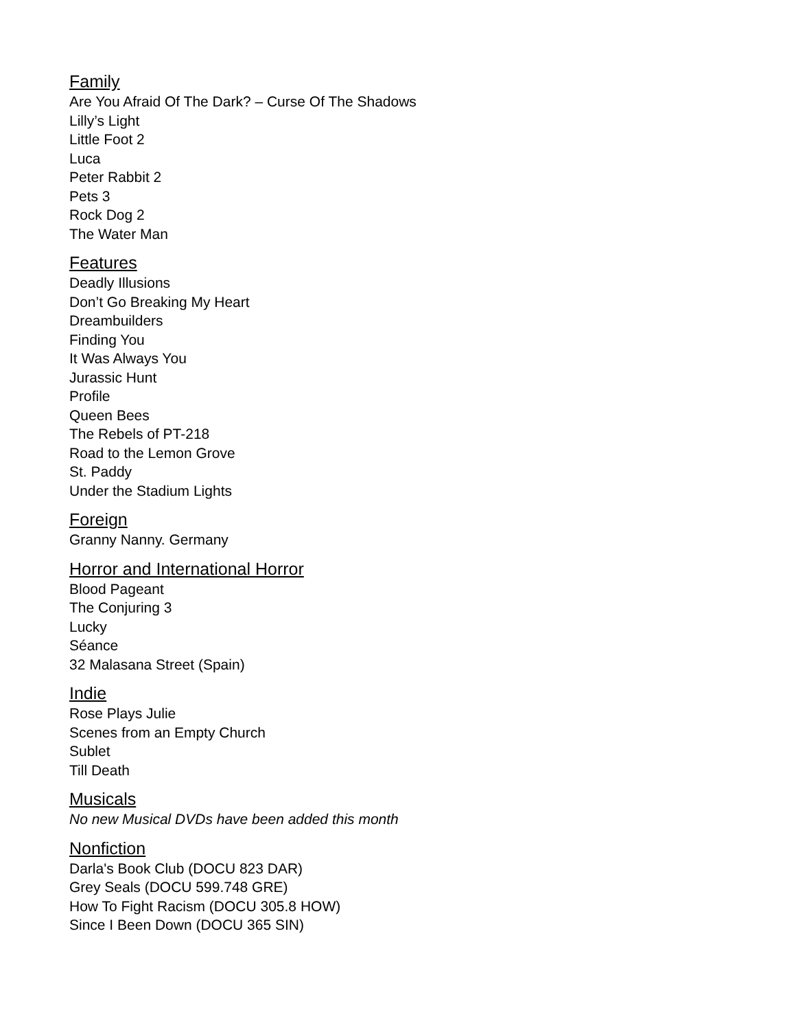Family
Are You Afraid Of The Dark? – Curse Of The Shadows
Lilly’s Light
Little Foot 2
Luca
Peter Rabbit 2
Pets 3
Rock Dog 2
The Water Man
Features
Deadly Illusions
Don’t Go Breaking My Heart
Dreambuilders
Finding You
It Was Always You
Jurassic Hunt
Profile
Queen Bees
The Rebels of PT-218
Road to the Lemon Grove
St. Paddy
Under the Stadium Lights
Foreign
Granny Nanny. Germany
Horror and International Horror
Blood Pageant
The Conjuring 3
Lucky
Séance
32 Malasana Street (Spain)
Indie
Rose Plays Julie
Scenes from an Empty Church
Sublet
Till Death
Musicals
No new Musical DVDs have been added this month
Nonfiction
Darla's Book Club (DOCU 823 DAR)
Grey Seals (DOCU 599.748 GRE)
How To Fight Racism (DOCU 305.8 HOW)
Since I Been Down (DOCU 365 SIN)